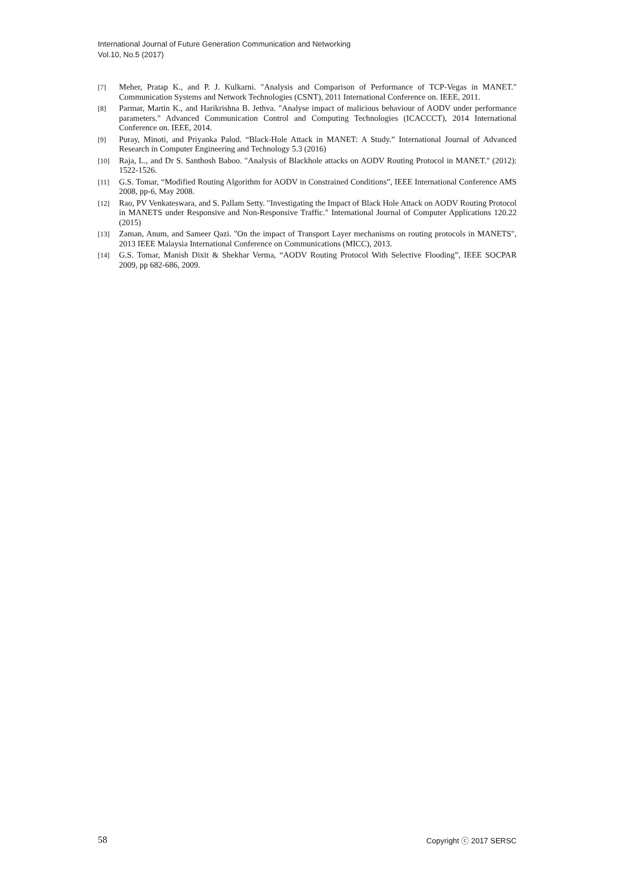International Journal of Future Generation Communication and Networking
Vol.10, No.5 (2017)
[7] Meher, Pratap K., and P. J. Kulkarni. "Analysis and Comparison of Performance of TCP-Vegas in MANET." Communication Systems and Network Technologies (CSNT), 2011 International Conference on. IEEE, 2011.
[8] Parmar, Martin K., and Harikrishna B. Jethva. "Analyse impact of malicious behaviour of AODV under performance parameters." Advanced Communication Control and Computing Technologies (ICACCCT), 2014 International Conference on. IEEE, 2014.
[9] Puray, Minoti, and Priyanka Palod. “Black-Hole Attack in MANET: A Study.” International Journal of Advanced Research in Computer Engineering and Technology 5.3 (2016)
[10] Raja, L., and Dr S. Santhosh Baboo. "Analysis of Blackhole attacks on AODV Routing Protocol in MANET." (2012): 1522-1526.
[11] G.S. Tomar, “Modified Routing Algorithm for AODV in Constrained Conditions”, IEEE International Conference AMS 2008, pp-6, May 2008.
[12] Rao, PV Venkateswara, and S. Pallam Setty. "Investigating the Impact of Black Hole Attack on AODV Routing Protocol in MANETS under Responsive and Non-Responsive Traffic." International Journal of Computer Applications 120.22 (2015)
[13] Zaman, Anum, and Sameer Qazi. "On the impact of Transport Layer mechanisms on routing protocols in MANETS", 2013 IEEE Malaysia International Conference on Communications (MICC), 2013.
[14] G.S. Tomar, Manish Dixit & Shekhar Verma, “AODV Routing Protocol With Selective Flooding”, IEEE SOCPAR 2009, pp 682-686, 2009.
58 Copyright ⓒ 2017 SERSC